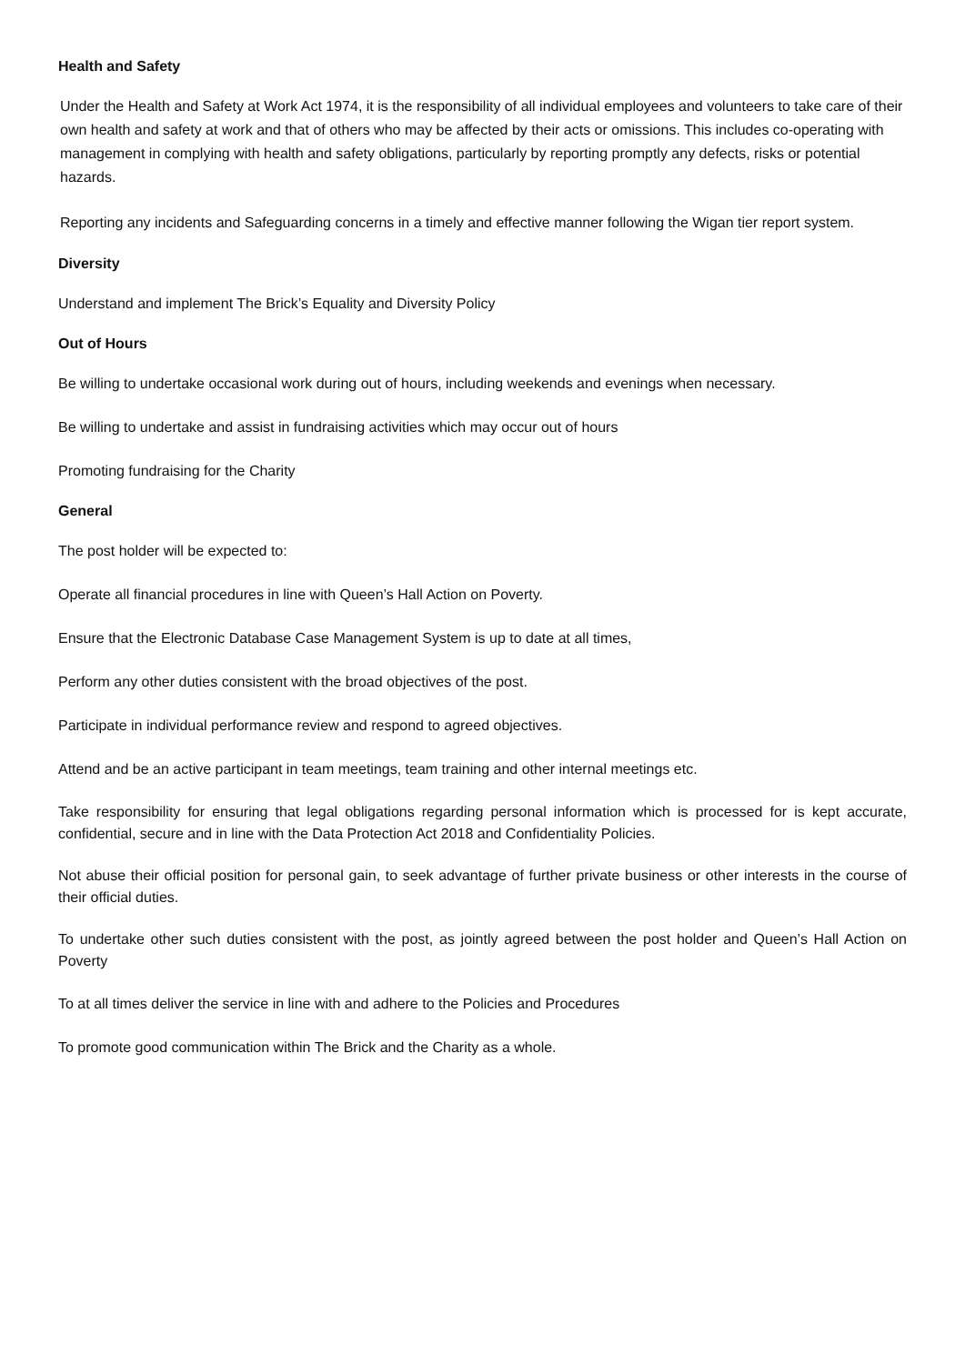Health and Safety
Under the Health and Safety at Work Act 1974, it is the responsibility of all individual employees and volunteers to take care of their own health and safety at work and that of others who may be affected by their acts or omissions. This includes co-operating with management in complying with health and safety obligations, particularly by reporting promptly any defects, risks or potential hazards.
Reporting any incidents and Safeguarding concerns in a timely and effective manner following the Wigan tier report system.
Diversity
Understand and implement The Brick’s Equality and Diversity Policy
Out of Hours
Be willing to undertake occasional work during out of hours, including weekends and evenings when necessary.
Be willing to undertake and assist in fundraising activities which may occur out of hours
Promoting fundraising for the Charity
General
The post holder will be expected to:
Operate all financial procedures in line with Queen’s Hall Action on Poverty.
Ensure that the Electronic Database Case Management System is up to date at all times,
Perform any other duties consistent with the broad objectives of the post.
Participate in individual performance review and respond to agreed objectives.
Attend and be an active participant in team meetings, team training and other internal meetings etc.
Take responsibility for ensuring that legal obligations regarding personal information which is processed for is kept accurate, confidential, secure and in line with the Data Protection Act 2018 and Confidentiality Policies.
Not abuse their official position for personal gain, to seek advantage of further private business or other interests in the course of their official duties.
To undertake other such duties consistent with the post, as jointly agreed between the post holder and Queen’s Hall Action on Poverty
To at all times deliver the service in line with and adhere to the Policies and Procedures
To promote good communication within The Brick and the Charity as a whole.